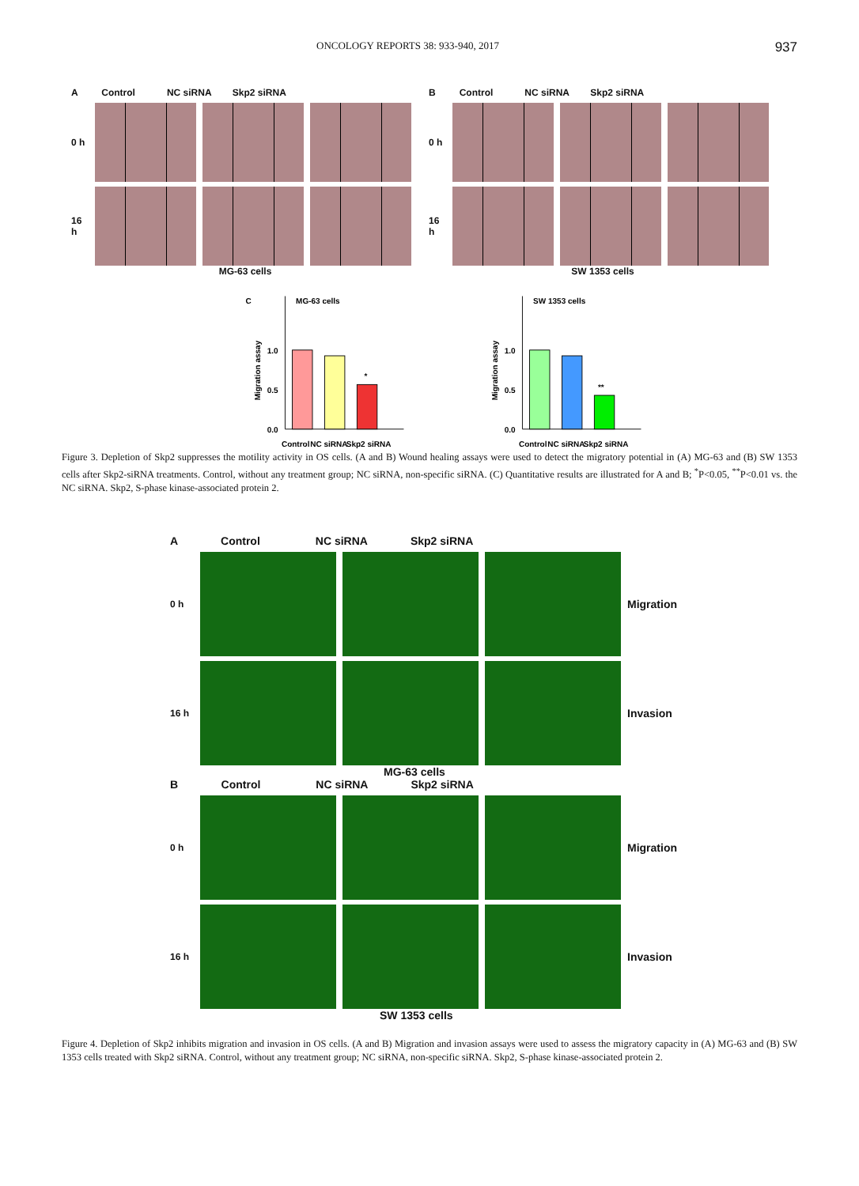ONCOLOGY REPORTS 38: 933-940, 2017 937
A Control NC siRNA Skp2 siRNA
0 h
16 h
MG-63 cells
B Control NC siRNA Skp2 siRNA
0 h
16 h
SW 1353 cells
C
MG-63 cells
Migration assay
1.0
0.5
0.0
*
Control
NC siRNA
Skp2 siRNA
SW 1353 cells
Migration assay
1.0
0.5
0.0
**
Control
NC siRNA
Skp2 siRNA
Figure 3. Depletion of Skp2 suppresses the motility activity in OS cells. (A and B) Wound healing assays were used to detect the migratory potential in (A) MG-63 and (B) SW 1353 cells after Skp2-siRNA treatments. Control, without any treatment group; NC siRNA, non-specific siRNA. (C) Quantitative results are illustrated for A and B; <sup>*</sup>P<0.05, <sup>**</sup>P<0.01 vs. the NC siRNA. Skp2, S-phase kinase-associated protein 2.
A Control NC siRNA Skp2 siRNA
0 h
Migration
16 h
Invasion
MG-63 cells
B Control NC siRNA Skp2 siRNA
0 h
Migration
16 h
Invasion
SW 1353 cells
Figure 4. Depletion of Skp2 inhibits migration and invasion in OS cells. (A and B) Migration and invasion assays were used to assess the migratory capacity in (A) MG-63 and (B) SW 1353 cells treated with Skp2 siRNA. Control, without any treatment group; NC siRNA, non-specific siRNA. Skp2, S-phase kinase-associated protein 2.